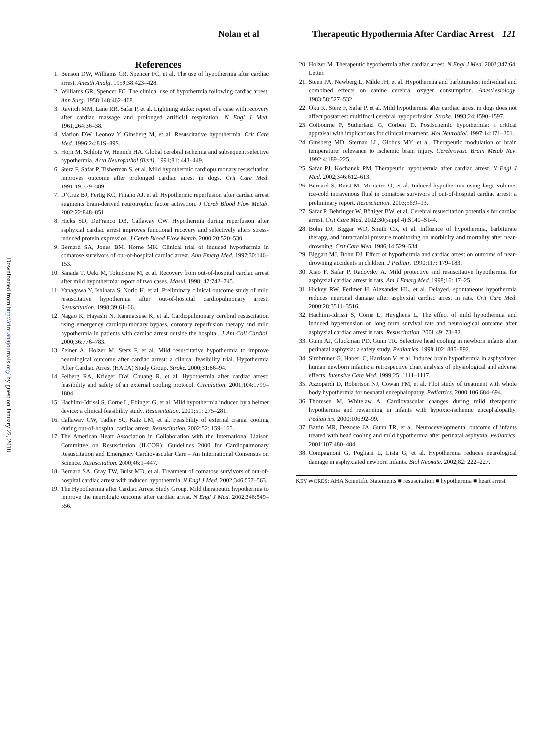Nolan et al Therapeutic Hypothermia After Cardiac Arrest 121
Downloaded from http://circ.ahajournals.org/ by guest on January 22, 2018
References
1. Benson DW, Williams GR, Spencer FC, et al. The use of hypothermia after cardiac arrest. Anesth Analg. 1959;38:423–428.
2. Williams GR, Spencer FC. The clinical use of hypothermia following cardiac arrest. Ann Surg. 1958;148:462–468.
3. Ravitch MM, Lane RR, Safar P, et al. Lightning strike: report of a case with recovery after cardiac massage and prolonged artificial respiration. N Engl J Med. 1961;264:36–38.
4. Marion DW, Leonov Y, Ginsberg M, et al. Resuscitative hypothermia. Crit Care Med. 1996;24:81S–89S.
5. Horn M, Schlote W, Henrich HA. Global cerebral ischemia and subsequent selective hypothermia. Acta Neuropathol (Berl). 1991;81: 443–449.
6. Sterz F, Safar P, Tisherman S, et al. Mild hypothermic cardiopulmonary resuscitation improves outcome after prolonged cardiac arrest in dogs. Crit Care Med. 1991;19:379–389.
7. D’Cruz BJ, Fertig KC, Filiano AJ, et al. Hypothermic reperfusion after cardiac arrest augments brain-derived neurotrophic factor activation. J Cereb Blood Flow Metab. 2002;22:848–851.
8. Hicks SD, DeFranco DB, Callaway CW. Hypothermia during reperfusion after asphyxial cardiac arrest improves functional recovery and selectively alters stress-induced protein expression. J Cereb Blood Flow Metab. 2000;20:520–530.
9. Bernard SA, Jones BM, Horne MK. Clinical trial of induced hypothermia in comatose survivors of out-of-hospital cardiac arrest. Ann Emerg Med. 1997;30:146–153.
10. Sanada T, Ueki M, Tokudome M, et al. Recovery from out-of-hospital cardiac arrest after mild hypothermia: report of two cases. Masui. 1998; 47:742–745.
11. Yanagawa Y, Ishihara S, Norio H, et al. Preliminary clinical outcome study of mild resuscitative hypothermia after out-of-hospital cardiopulmonary arrest. Resuscitation. 1998;39:61–66.
12. Nagao K, Hayashi N, Kanmatsuse K, et al. Cardiopulmonary cerebral resuscitation using emergency cardiopulmonary bypass, coronary reperfusion therapy and mild hypothermia in patients with cardiac arrest outside the hospital. J Am Coll Cardiol. 2000;36:776–783.
13. Zeiner A, Holzer M, Sterz F, et al. Mild resuscitative hypothermia to improve neurological outcome after cardiac arrest: a clinical feasibility trial. Hypothermia After Cardiac Arrest (HACA) Study Group. Stroke. 2000;31:86–94.
14. Felberg RA, Krieger DW, Chuang R, et al. Hypothermia after cardiac arrest: feasibility and safety of an external cooling protocol. Circulation. 2001;104:1799–1804.
15. Hachimi-Idrissi S, Corne L, Ebinger G, et al. Mild hypothermia induced by a helmet device: a clinical feasibility study. Resuscitation. 2001;51: 275–281.
16. Callaway CW, Tadler SC, Katz LM, et al. Feasibility of external cranial cooling during out-of-hospital cardiac arrest. Resuscitation. 2002;52: 159–165.
17. The American Heart Association in Collaboration with the International Liaison Committee on Resuscitation (ILCOR). Guidelines 2000 for Cardiopulmonary Resuscitation and Emergency Cardiovascular Care – An International Consensus on Science. Resuscitation. 2000;46:1–447.
18. Bernard SA, Gray TW, Buist MD, et al. Treatment of comatose survivors of out-of-hospital cardiac arrest with induced hypothermia. N Engl J Med. 2002;346:557–563.
19. The Hypothermia after Cardiac Arrest Study Group. Mild therapeutic hypothermia to improve the neurologic outcome after cardiac arrest. N Engl J Med. 2002;346:549–556.
20. Holzer M. Therapeutic hypothermia after cardiac arrest. N Engl J Med. 2002;347:64. Letter.
21. Steen PA, Newberg L, Milde JH, et al. Hypothermia and barbiturates: individual and combined effects on canine cerebral oxygen consumption. Anesthesiology. 1983;58:527–532.
22. Oku K, Sterz F, Safar P, et al. Mild hypothermia after cardiac arrest in dogs does not affect postarrest multifocal cerebral hypoperfusion. Stroke. 1993;24:1590–1597.
23. Colbourne F, Sutherland G, Corbett D. Postischemic hypothermia: a critical appraisal with implications for clinical treatment. Mol Neurobiol. 1997;14:171–201.
24. Ginsberg MD, Sternau LL, Globus MY, et al. Therapeutic modulation of brain temperature: relevance to ischemic brain injury. Cerebrovasc Brain Metab Rev. 1992;4:189–225.
25. Safar PJ, Kochanek PM. Therapeutic hypothermia after cardiac arrest. N Engl J Med. 2002;346:612–613.
26. Bernard S, Buist M, Monteiro O, et al. Induced hypothermia using large volume, ice-cold intravenous fluid in comatose survivors of out-of-hospital cardiac arrest: a preliminary report. Resuscitation. 2003;56:9–13.
27. Safar P, Behringer W, Böttiger BW, et al. Cerebral resuscitation potentials for cardiac arrest. Crit Care Med. 2002;30(suppl 4):S140–S144.
28. Bohn DJ, Biggar WD, Smith CR, et al. Influence of hypothermia, barbiturate therapy, and intracranial pressure monitoring on morbidity and mortality after near-drowning. Crit Care Med. 1986;14:529–534.
29. Biggart MJ, Bohn DJ. Effect of hypothermia and cardiac arrest on outcome of near-drowning accidents in children. J Pediatr. 1990;117: 179–183.
30. Xiao F, Safar P, Radovsky A. Mild protective and resuscitative hypothermia for asphyxial cardiac arrest in rats. Am J Emerg Med. 1998;16: 17–25.
31. Hickey RW, Ferimer H, Alexander HL, et al. Delayed, spontaneous hypothermia reduces neuronal damage after asphyxial cardiac arrest in rats. Crit Care Med. 2000;28:3511–3516.
32. Hachimi-Idrissi S, Corne L, Huyghens L. The effect of mild hypothermia and induced hypertension on long term survival rate and neurological outcome after asphyxial cardiac arrest in rats. Resuscitation. 2001;49: 73–82.
33. Gunn AJ, Gluckman PD, Gunn TR. Selective head cooling in newborn infants after perinatal asphyxia: a safety study. Pediatrics. 1998;102: 885–892.
34. Simbruner G, Haberl C, Harrison V, et al. Induced brain hypothermia in asphyxiated human newborn infants: a retrospective chart analysis of physiological and adverse effects. Intensive Care Med. 1999;25: 1111–1117.
35. Azzopardi D, Robertson NJ, Cowan FM, et al. Pilot study of treatment with whole body hypothermia for neonatal encephalopathy. Pediatrics. 2000;106:684–694.
36. Thoresen M, Whitelaw A. Cardiovascular changes during mild therapeutic hypothermia and rewarming in infants with hypoxic-ischemic encephalopathy. Pediatrics. 2000;106:92–99.
37. Battin MR, Dezoete JA, Gunn TR, et al. Neurodevelopmental outcome of infants treated with head cooling and mild hypothermia after perinatal asphyxia. Pediatrics. 2001;107:480–484.
38. Compagnoni G, Pogliani L, Lista G, et al. Hypothermia reduces neurological damage in asphyxiated newborn infants. Biol Neonate. 2002;82: 222–227.
KEY WORDS: AHA Scientific Statements ■ resuscitation ■ hypothermia ■ heart arrest